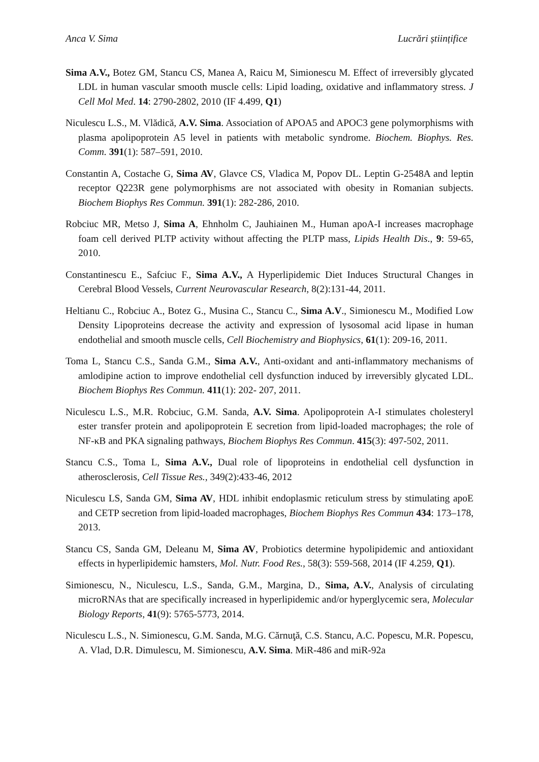Anca V. Sima Lucrări științifice
Sima A.V., Botez GM, Stancu CS, Manea A, Raicu M, Simionescu M. Effect of irreversibly glycated LDL in human vascular smooth muscle cells: Lipid loading, oxidative and inflammatory stress. J Cell Mol Med. 14: 2790-2802, 2010 (IF 4.499, Q1)
Niculescu L.S., M. Vlădică, A.V. Sima. Association of APOA5 and APOC3 gene polymorphisms with plasma apolipoprotein A5 level in patients with metabolic syndrome. Biochem. Biophys. Res. Comm. 391(1): 587–591, 2010.
Constantin A, Costache G, Sima AV, Glavce CS, Vladica M, Popov DL. Leptin G-2548A and leptin receptor Q223R gene polymorphisms are not associated with obesity in Romanian subjects. Biochem Biophys Res Commun. 391(1): 282-286, 2010.
Robciuc MR, Metso J, Sima A, Ehnholm C, Jauhiainen M., Human apoA-I increases macrophage foam cell derived PLTP activity without affecting the PLTP mass, Lipids Health Dis., 9: 59-65, 2010.
Constantinescu E., Safciuc F., Sima A.V., A Hyperlipidemic Diet Induces Structural Changes in Cerebral Blood Vessels, Current Neurovascular Research, 8(2):131-44, 2011.
Heltianu C., Robciuc A., Botez G., Musina C., Stancu C., Sima A.V., Simionescu M., Modified Low Density Lipoproteins decrease the activity and expression of lysosomal acid lipase in human endothelial and smooth muscle cells, Cell Biochemistry and Biophysics, 61(1): 209-16, 2011.
Toma L, Stancu C.S., Sanda G.M., Sima A.V., Anti-oxidant and anti-inflammatory mechanisms of amlodipine action to improve endothelial cell dysfunction induced by irreversibly glycated LDL. Biochem Biophys Res Commun. 411(1): 202- 207, 2011.
Niculescu L.S., M.R. Robciuc, G.M. Sanda, A.V. Sima. Apolipoprotein A-I stimulates cholesteryl ester transfer protein and apolipoprotein E secretion from lipid-loaded macrophages; the role of NF-κB and PKA signaling pathways, Biochem Biophys Res Commun. 415(3): 497-502, 2011.
Stancu C.S., Toma L, Sima A.V., Dual role of lipoproteins in endothelial cell dysfunction in atherosclerosis, Cell Tissue Res., 349(2):433-46, 2012
Niculescu LS, Sanda GM, Sima AV, HDL inhibit endoplasmic reticulum stress by stimulating apoE and CETP secretion from lipid-loaded macrophages, Biochem Biophys Res Commun 434: 173–178, 2013.
Stancu CS, Sanda GM, Deleanu M, Sima AV, Probiotics determine hypolipidemic and antioxidant effects in hyperlipidemic hamsters, Mol. Nutr. Food Res., 58(3): 559-568, 2014 (IF 4.259, Q1).
Simionescu, N., Niculescu, L.S., Sanda, G.M., Margina, D., Sima, A.V., Analysis of circulating microRNAs that are specifically increased in hyperlipidemic and/or hyperglycemic sera, Molecular Biology Reports, 41(9): 5765-5773, 2014.
Niculescu L.S., N. Simionescu, G.M. Sanda, M.G. Cărnuţă, C.S. Stancu, A.C. Popescu, M.R. Popescu, A. Vlad, D.R. Dimulescu, M. Simionescu, A.V. Sima. MiR-486 and miR-92a